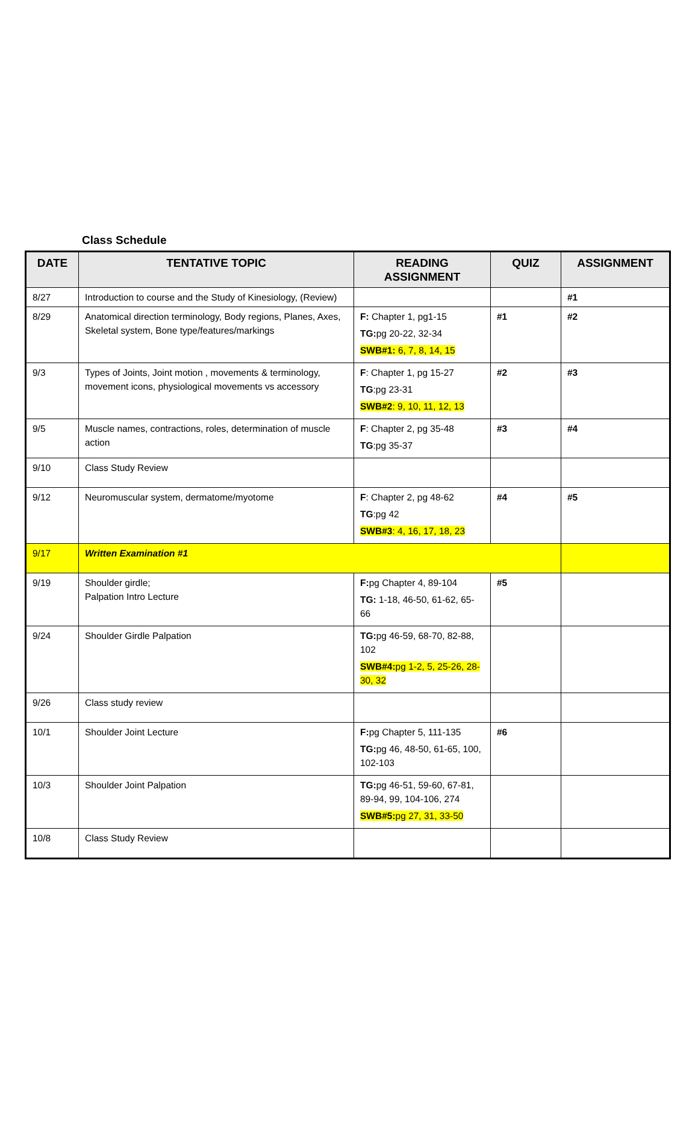Class Schedule
| DATE | TENTATIVE TOPIC | READING ASSIGNMENT | QUIZ | ASSIGNMENT |
| --- | --- | --- | --- | --- |
| 8/27 | Introduction to course and the Study of Kinesiology, (Review) | | | #1 |
| 8/29 | Anatomical direction terminology, Body regions, Planes, Axes, Skeletal system, Bone type/features/markings | F: Chapter 1, pg1-15 TG: pg 20-22, 32-34 SWB#1: 6, 7, 8, 14, 15 | #1 | #2 |
| 9/3 | Types of Joints, Joint motion , movements & terminology, movement icons, physiological movements vs accessory | F : Chapter 1, pg 15-27 TG :pg 23-31 SWB#2 : 9, 10, 11, 12, 13 | #2 | #3 |
| 9/5 | Muscle names, contractions, roles, determination of muscle action | F : Chapter 2, pg 35-48 TG :pg 35-37 | #3 | #4 |
| 9/10 | Class Study Review | | | |
| 9/12 | Neuromuscular system, dermatome/myotome | F : Chapter 2, pg 48-62 TG :pg 42 SWB#3 : 4, 16, 17, 18, 23 | #4 | #5 |
| 9/17 | Written Examination #1 | | | |
| 9/19 | Shoulder girdle; Palpation Intro Lecture | F: pg Chapter 4, 89-104 TG: 1-18, 46-50, 61-62, 65-66 | #5 | |
| 9/24 | Shoulder Girdle Palpation | TG: pg 46-59, 68-70, 82-88, 102 SWB#4: pg 1-2, 5, 25-26, 28-30, 32 | | |
| 9/26 | Class study review | | | |
| 10/1 | Shoulder Joint Lecture | F: pg Chapter 5, 111-135 TG: pg 46, 48-50, 61-65, 100, 102-103 | #6 | |
| 10/3 | Shoulder Joint Palpation | TG: pg 46-51, 59-60, 67-81, 89-94, 99, 104-106, 274 SWB#5: pg 27, 31, 33-50 | | |
| 10/8 | Class Study Review | | | |